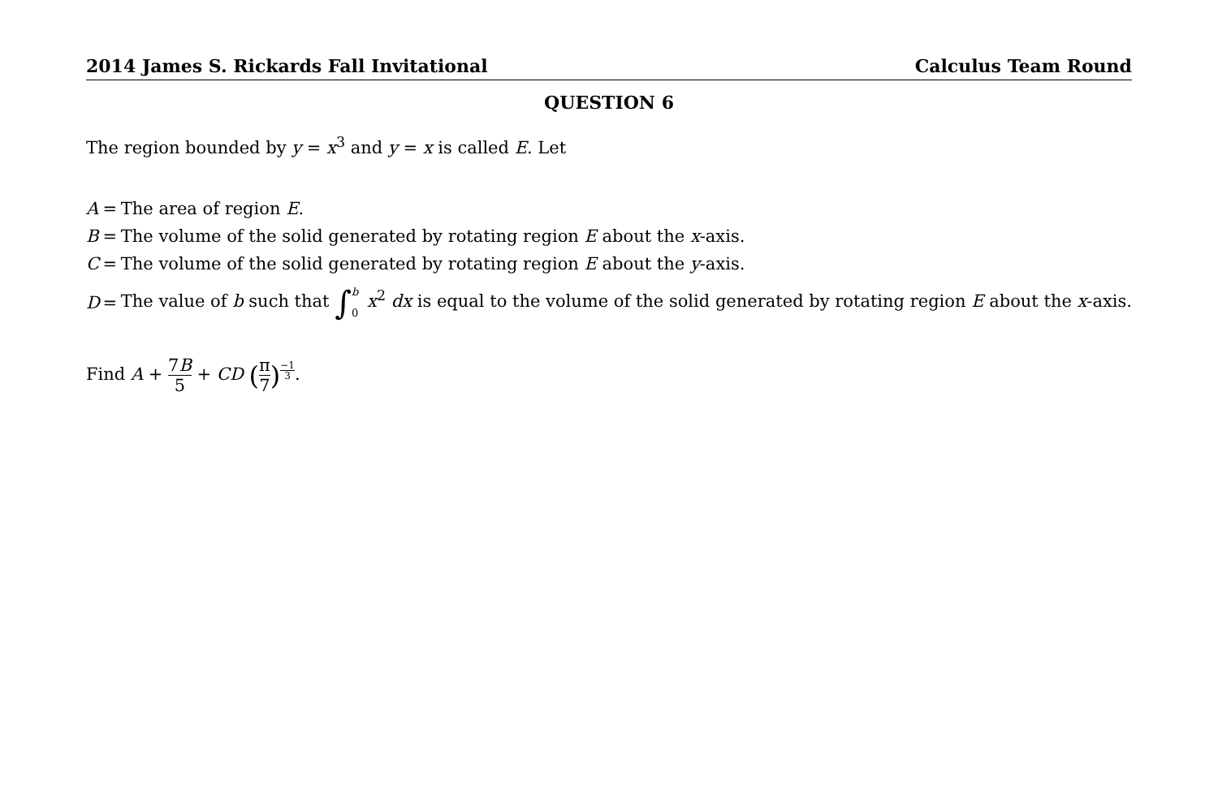2014 James S. Rickards Fall Invitational Calculus Team Round
QUESTION 6
The region bounded by y = x<sup>3</sup> and y = x is called E. Let
| A | = | The area of region E . |
| B | = | The volume of the solid generated by rotating region E about the x -axis. |
| C | = | The volume of the solid generated by rotating region E about the y -axis. |
| D | = | The value of b such that ∫ b 0 x<sup>2</sup> dx is equal to the volume of the solid generated by rotating region E about the x -axis. |
Find A + 7B 5 + CD (π 7)<sup>−1 3</sup>.